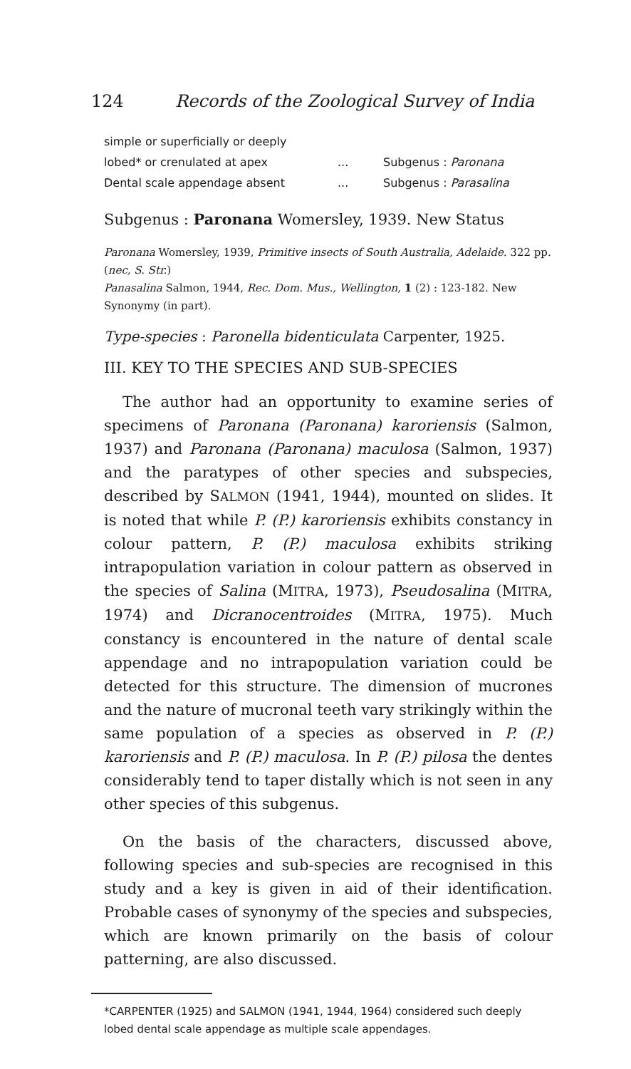124 Records of the Zoological Survey of India
simple or superficially or deeply
lobed* or crenulated at apex... Subgenus : Paronana
Dental scale appendage absent... Subgenus : Parasalina
Subgenus : Paronana Womersley, 1939. New Status
Paronana Womersley, 1939, Primitive insects of South Australia, Adelaide. 322 pp. (nec, S. Str.)
Panasalina Salmon, 1944, Rec. Dom. Mus., Wellington, 1 (2) : 123-182. New Synonymy (in part).
Type-species : Paronella bidenticulata Carpenter, 1925.
III. KEY TO THE SPECIES AND SUB-SPECIES
The author had an opportunity to examine series of specimens of Paronana (Paronana) karoriensis (Salmon, 1937) and Paronana (Paronana) maculosa (Salmon, 1937) and the paratypes of other species and subspecies, described by SALMON (1941, 1944), mounted on slides. It is noted that while P. (P.) karoriensis exhibits constancy in colour pattern, P. (P.) maculosa exhibits striking intrapopulation variation in colour pattern as observed in the species of Salina (MITRA, 1973), Pseudosalina (MITRA, 1974) and Dicranocentroides (MITRA, 1975). Much constancy is encountered in the nature of dental scale appendage and no intrapopulation variation could be detected for this structure. The dimension of mucrones and the nature of mucronal teeth vary strikingly within the same population of a species as observed in P. (P.) karoriensis and P. (P.) maculosa. In P. (P.) pilosa the dentes considerably tend to taper distally which is not seen in any other species of this subgenus.
On the basis of the characters, discussed above, following species and sub-species are recognised in this study and a key is given in aid of their identification. Probable cases of synonymy of the species and subspecies, which are known primarily on the basis of colour patterning, are also discussed.
*CARPENTER (1925) and SALMON (1941, 1944, 1964) considered such deeply lobed dental scale appendage as multiple scale appendages.